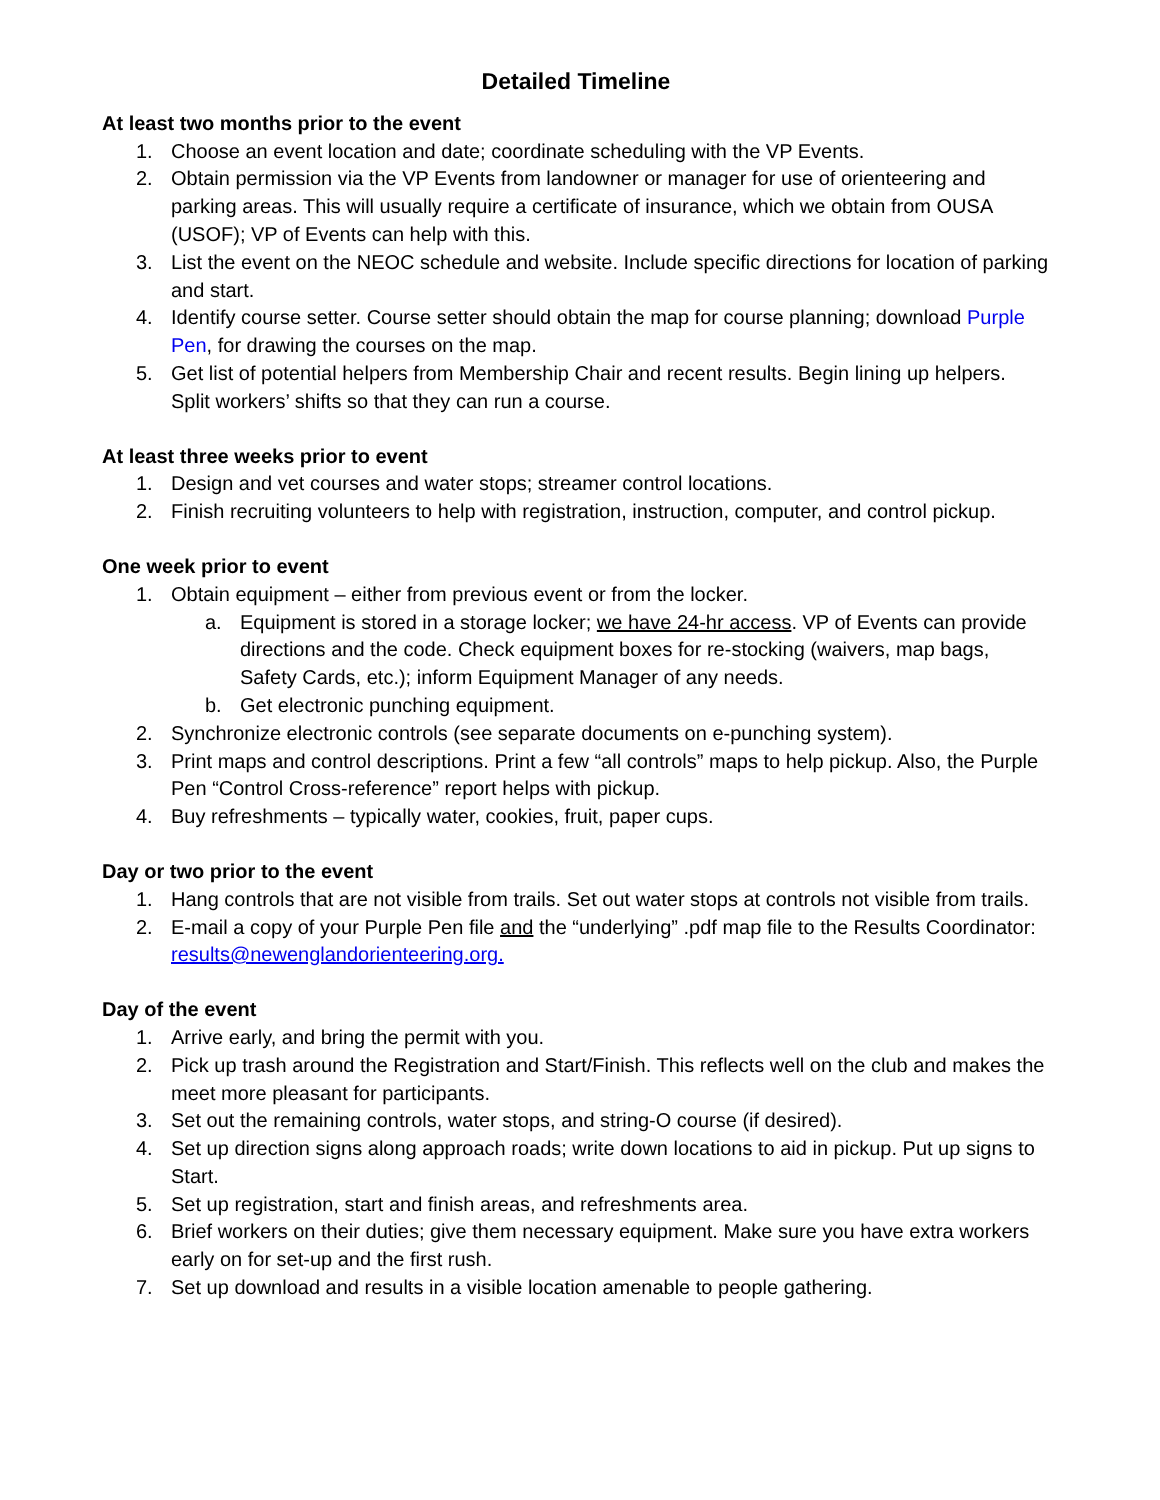Detailed Timeline
At least two months prior to the event
1. Choose an event location and date; coordinate scheduling with the VP Events.
2. Obtain permission via the VP Events from landowner or manager for use of orienteering and parking areas. This will usually require a certificate of insurance, which we obtain from OUSA (USOF); VP of Events can help with this.
3. List the event on the NEOC schedule and website. Include specific directions for location of parking and start.
4. Identify course setter. Course setter should obtain the map for course planning; download Purple Pen, for drawing the courses on the map.
5. Get list of potential helpers from Membership Chair and recent results. Begin lining up helpers. Split workers’ shifts so that they can run a course.
At least three weeks prior to event
1. Design and vet courses and water stops; streamer control locations.
2. Finish recruiting volunteers to help with registration, instruction, computer, and control pickup.
One week prior to event
1. Obtain equipment – either from previous event or from the locker.
a. Equipment is stored in a storage locker; we have 24-hr access. VP of Events can provide directions and the code. Check equipment boxes for re-stocking (waivers, map bags, Safety Cards, etc.); inform Equipment Manager of any needs.
b. Get electronic punching equipment.
2. Synchronize electronic controls (see separate documents on e-punching system).
3. Print maps and control descriptions. Print a few “all controls” maps to help pickup. Also, the Purple Pen “Control Cross-reference” report helps with pickup.
4. Buy refreshments – typically water, cookies, fruit, paper cups.
Day or two prior to the event
1. Hang controls that are not visible from trails. Set out water stops at controls not visible from trails.
2. E-mail a copy of your Purple Pen file and the “underlying” .pdf map file to the Results Coordinator: results@newenglandorienteering.org.
Day of the event
1. Arrive early, and bring the permit with you.
2. Pick up trash around the Registration and Start/Finish. This reflects well on the club and makes the meet more pleasant for participants.
3. Set out the remaining controls, water stops, and string-O course (if desired).
4. Set up direction signs along approach roads; write down locations to aid in pickup. Put up signs to Start.
5. Set up registration, start and finish areas, and refreshments area.
6. Brief workers on their duties; give them necessary equipment. Make sure you have extra workers early on for set-up and the first rush.
7. Set up download and results in a visible location amenable to people gathering.